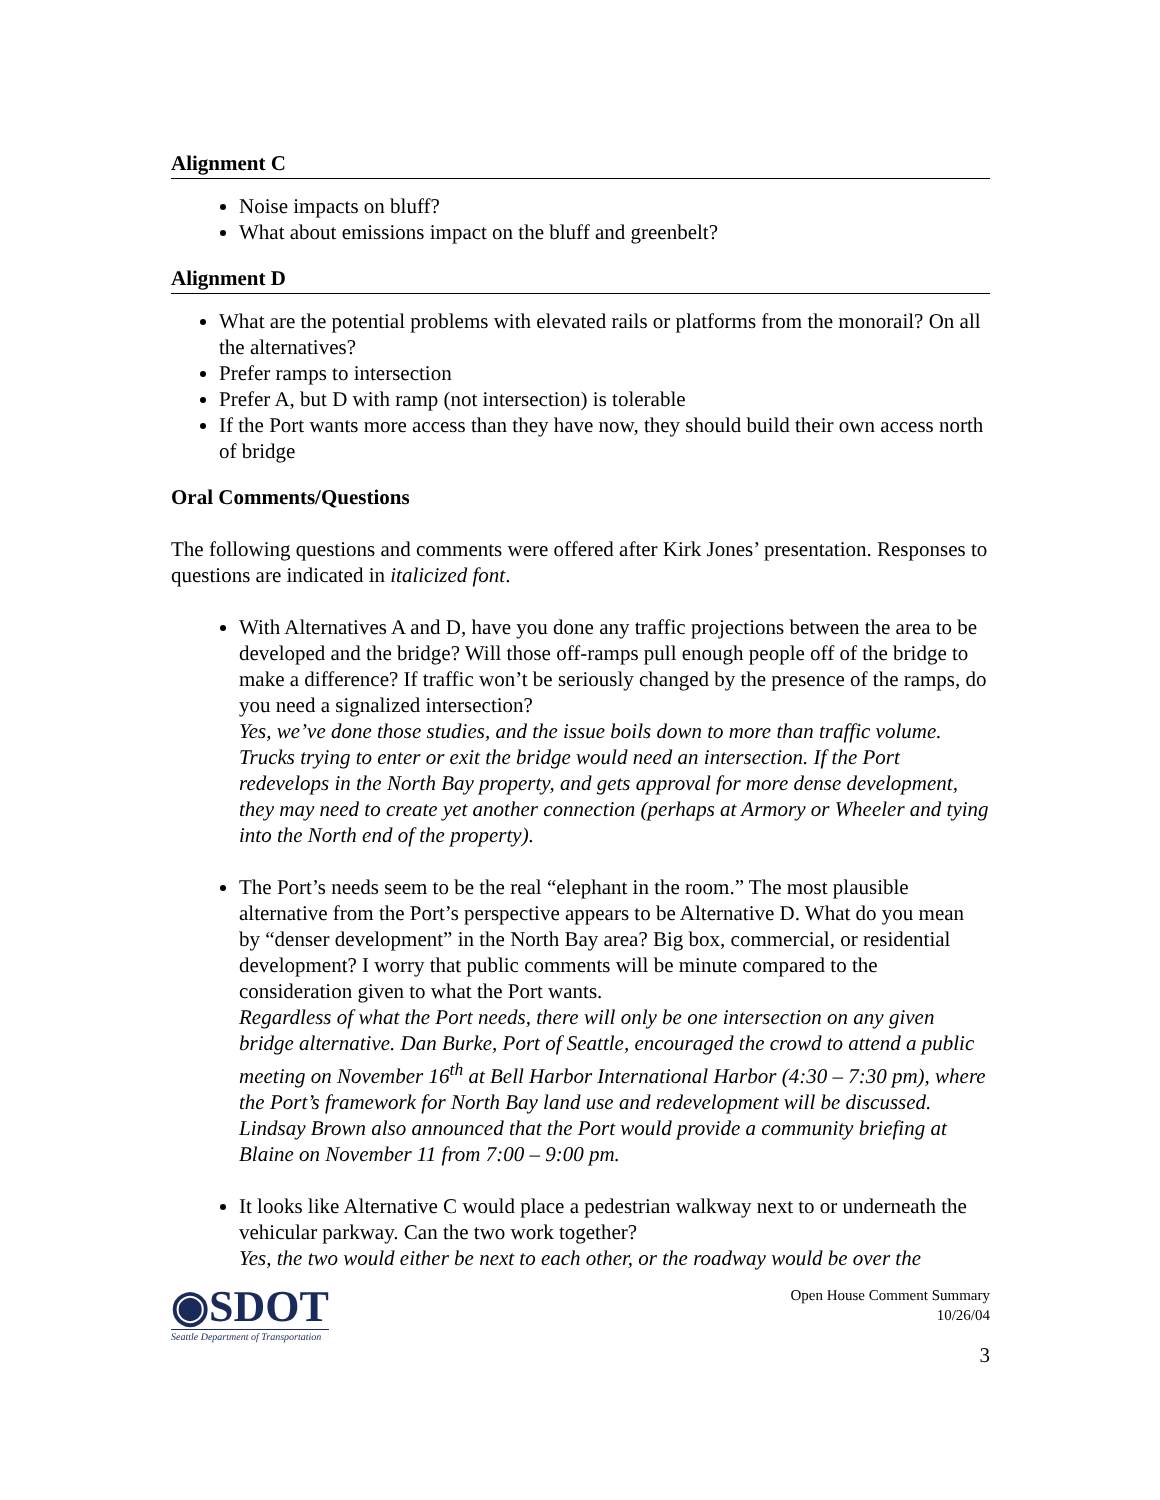Alignment C
Noise impacts on bluff?
What about emissions impact on the bluff and greenbelt?
Alignment D
What are the potential problems with elevated rails or platforms from the monorail? On all the alternatives?
Prefer ramps to intersection
Prefer A, but D with ramp (not intersection) is tolerable
If the Port wants more access than they have now, they should build their own access north of bridge
Oral Comments/Questions
The following questions and comments were offered after Kirk Jones’ presentation. Responses to questions are indicated in italicized font.
With Alternatives A and D, have you done any traffic projections between the area to be developed and the bridge? Will those off-ramps pull enough people off of the bridge to make a difference? If traffic won’t be seriously changed by the presence of the ramps, do you need a signalized intersection?
Yes, we’ve done those studies, and the issue boils down to more than traffic volume. Trucks trying to enter or exit the bridge would need an intersection. If the Port redevelops in the North Bay property, and gets approval for more dense development, they may need to create yet another connection (perhaps at Armory or Wheeler and tying into the North end of the property).
The Port’s needs seem to be the real “elephant in the room.” The most plausible alternative from the Port’s perspective appears to be Alternative D. What do you mean by “denser development” in the North Bay area? Big box, commercial, or residential development? I worry that public comments will be minute compared to the consideration given to what the Port wants.
Regardless of what the Port needs, there will only be one intersection on any given bridge alternative. Dan Burke, Port of Seattle, encouraged the crowd to attend a public meeting on November 16<sup>th</sup> at Bell Harbor International Harbor (4:30 – 7:30 pm), where the Port’s framework for North Bay land use and redevelopment will be discussed. Lindsay Brown also announced that the Port would provide a community briefing at Blaine on November 11 from 7:00 – 9:00 pm.
It looks like Alternative C would place a pedestrian walkway next to or underneath the vehicular parkway. Can the two work together?
Yes, the two would either be next to each other, or the roadway would be over the
◉SDOT
Seattle Department of Transportation
Open House Comment Summary
10/26/04
3